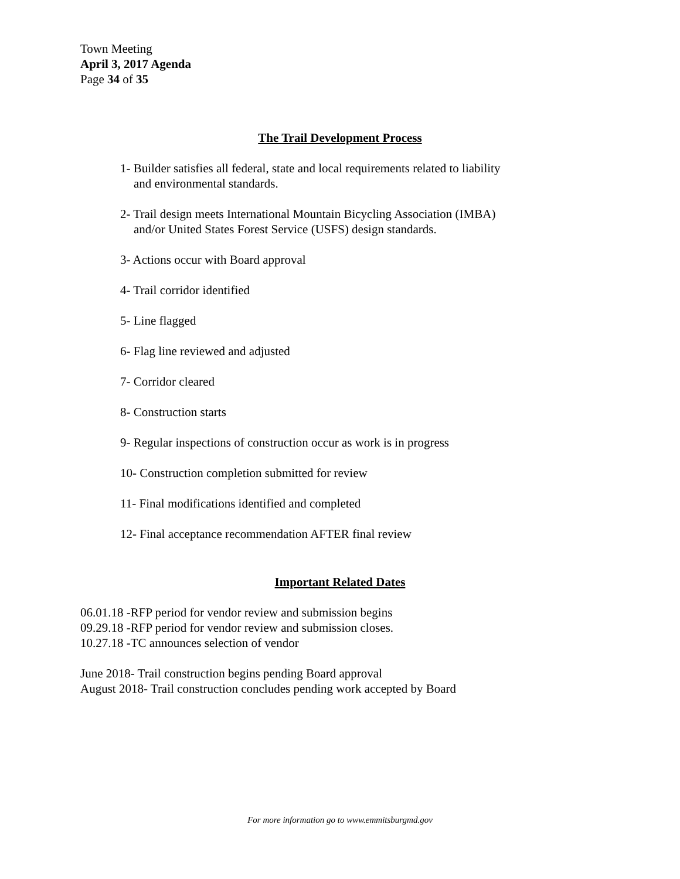Town Meeting
April 3, 2017 Agenda
Page 34 of 35
The Trail Development Process
1- Builder satisfies all federal, state and local requirements related to liability
and environmental standards.
2- Trail design meets International Mountain Bicycling Association (IMBA)
and/or United States Forest Service (USFS) design standards.
3- Actions occur with Board approval
4- Trail corridor identified
5- Line flagged
6- Flag line reviewed and adjusted
7- Corridor cleared
8- Construction starts
9- Regular inspections of construction occur as work is in progress
10- Construction completion submitted for review
11- Final modifications identified and completed
12- Final acceptance recommendation AFTER final review
Important Related Dates
06.01.18 -RFP period for vendor review and submission begins
09.29.18 -RFP period for vendor review and submission closes.
10.27.18 -TC announces selection of vendor
June 2018- Trail construction begins pending Board approval
August 2018- Trail construction concludes pending work accepted by Board
For more information go to www.emmitsburgmd.gov